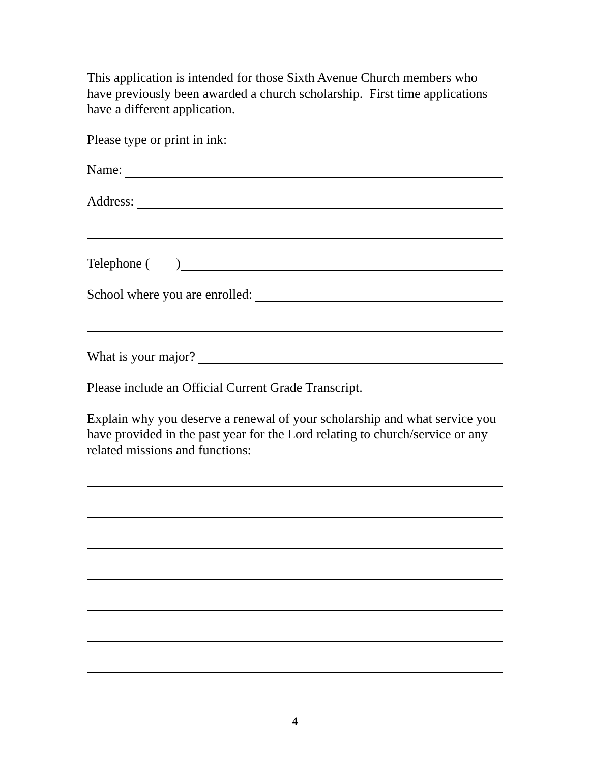This application is intended for those Sixth Avenue Church members who have previously been awarded a church scholarship. First time applications have a different application.
Please type or print in ink:
Name:
Address:
Telephone ( )
School where you are enrolled:
What is your major?
Please include an Official Current Grade Transcript.
Explain why you deserve a renewal of your scholarship and what service you have provided in the past year for the Lord relating to church/service or any related missions and functions:
4